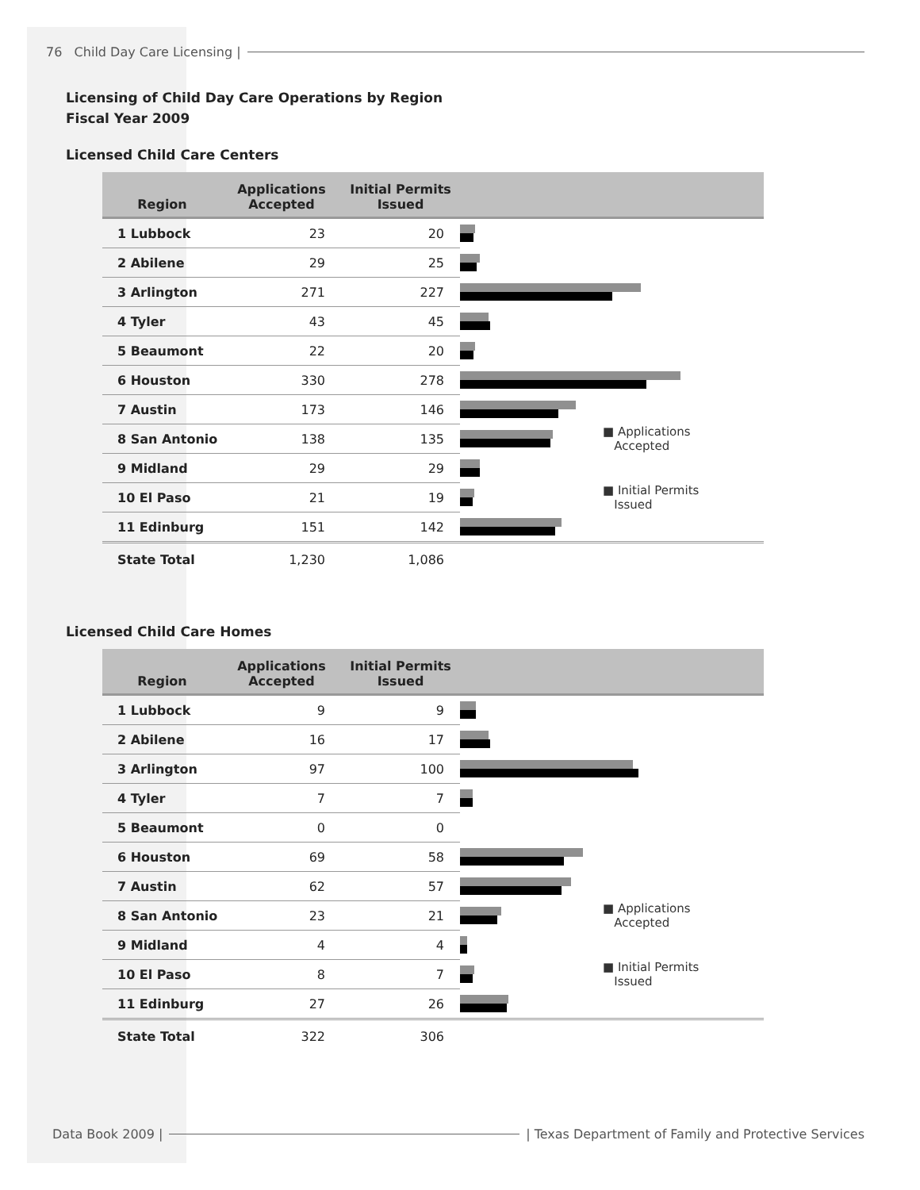76 Child Day Care Licensing |
Licensing of Child Day Care Operations by Region
Fiscal Year 2009
Licensed Child Care Centers
| Region | Applications Accepted | Initial Permits Issued | | |
| --- | --- | --- | --- | --- |
| 1 Lubbock | 23 | 20 | | |
| 2 Abilene | 29 | 25 | | |
| 3 Arlington | 271 | 227 | | |
| 4 Tyler | 43 | 45 | | |
| 5 Beaumont | 22 | 20 | | |
| 6 Houston | 330 | 278 | | |
| 7 Austin | 173 | 146 | | |
| 8 San Antonio | 138 | 135 | | ■ Applications Accepted |
| 9 Midland | 29 | 29 | | |
| 10 El Paso | 21 | 19 | | ■ Initial Permits Issued |
| 11 Edinburg | 151 | 142 | | |
| State Total | 1,230 | 1,086 | | |
Licensed Child Care Homes
| Region | Applications Accepted | Initial Permits Issued | | |
| --- | --- | --- | --- | --- |
| 1 Lubbock | 9 | 9 | | |
| 2 Abilene | 16 | 17 | | |
| 3 Arlington | 97 | 100 | | |
| 4 Tyler | 7 | 7 | | |
| 5 Beaumont | 0 | 0 | | |
| 6 Houston | 69 | 58 | | |
| 7 Austin | 62 | 57 | | |
| 8 San Antonio | 23 | 21 | | ■ Applications Accepted |
| 9 Midland | 4 | 4 | | |
| 10 El Paso | 8 | 7 | | ■ Initial Permits Issued |
| 11 Edinburg | 27 | 26 | | |
| State Total | 322 | 306 | | |
Data Book 2009 | | Texas Department of Family and Protective Services